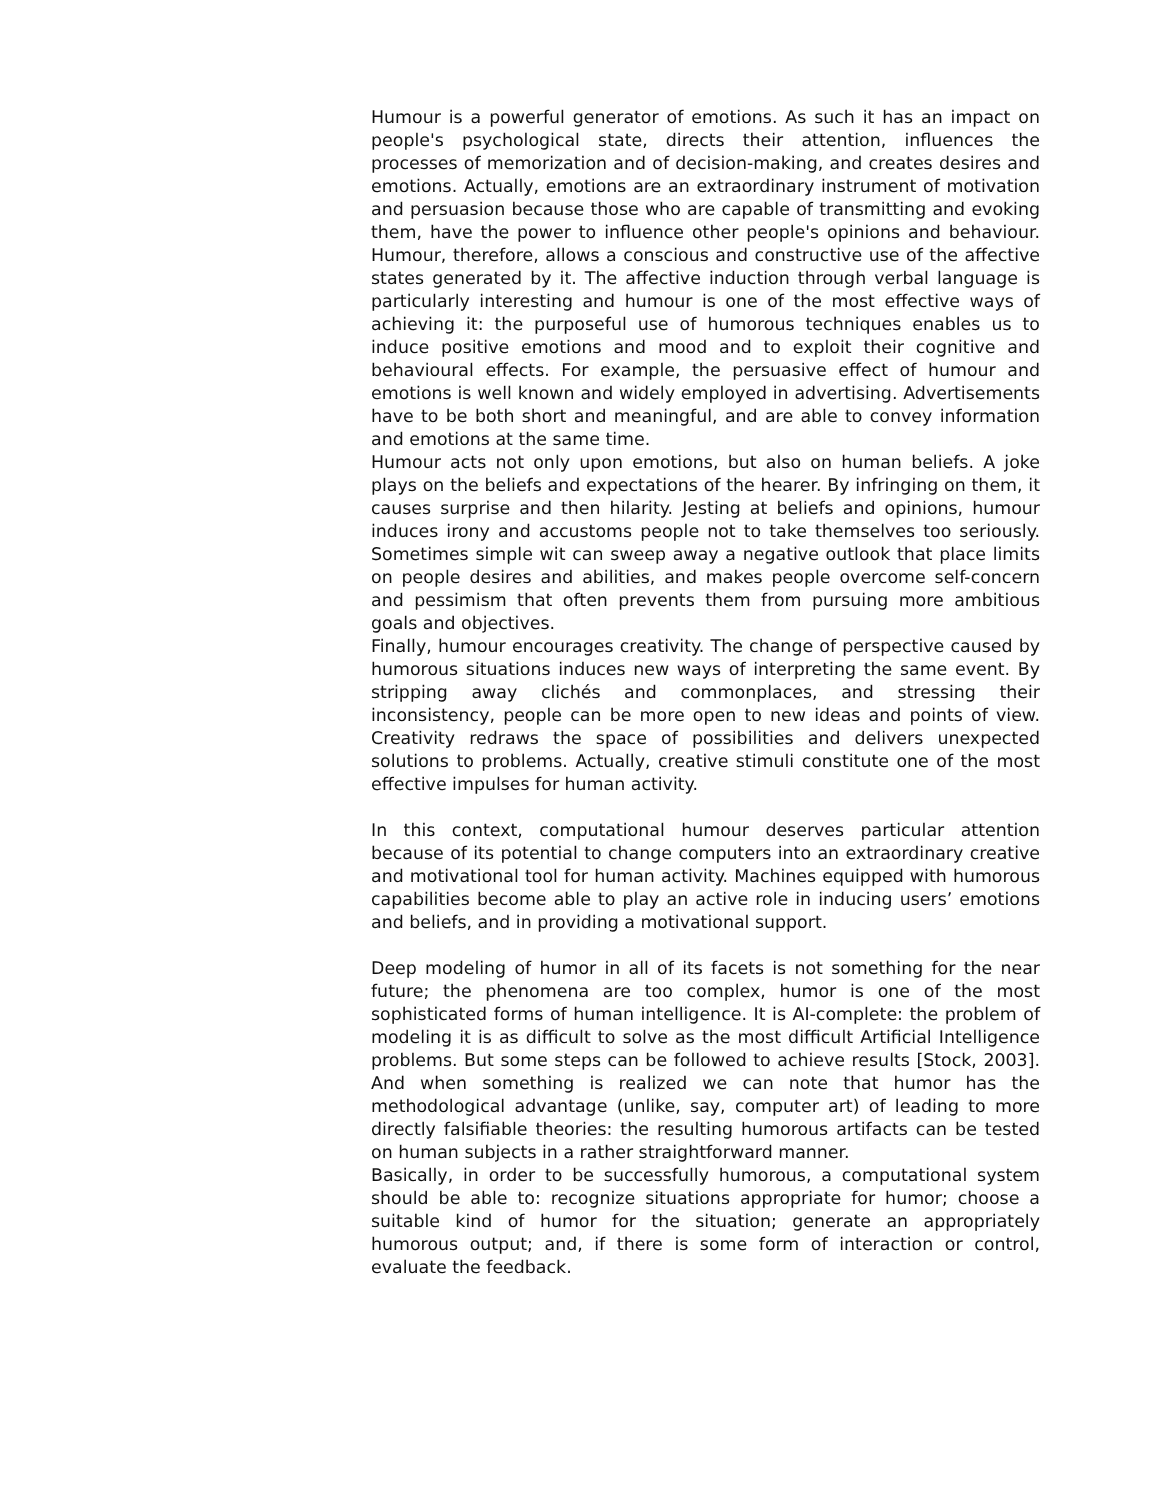Humour is a powerful generator of emotions. As such it has an impact on people's psychological state, directs their attention, influences the processes of memorization and of decision-making, and creates desires and emotions. Actually, emotions are an extraordinary instrument of motivation and persuasion because those who are capable of transmitting and evoking them, have the power to influence other people's opinions and behaviour. Humour, therefore, allows a conscious and constructive use of the affective states generated by it. The affective induction through verbal language is particularly interesting and humour is one of the most effective ways of achieving it: the purposeful use of humorous techniques enables us to induce positive emotions and mood and to exploit their cognitive and behavioural effects. For example, the persuasive effect of humour and emotions is well known and widely employed in advertising. Advertisements have to be both short and meaningful, and are able to convey information and emotions at the same time.
Humour acts not only upon emotions, but also on human beliefs. A joke plays on the beliefs and expectations of the hearer. By infringing on them, it causes surprise and then hilarity. Jesting at beliefs and opinions, humour induces irony and accustoms people not to take themselves too seriously. Sometimes simple wit can sweep away a negative outlook that place limits on people desires and abilities, and makes people overcome self-concern and pessimism that often prevents them from pursuing more ambitious goals and objectives.
Finally, humour encourages creativity. The change of perspective caused by humorous situations induces new ways of interpreting the same event. By stripping away clichés and commonplaces, and stressing their inconsistency, people can be more open to new ideas and points of view. Creativity redraws the space of possibilities and delivers unexpected solutions to problems. Actually, creative stimuli constitute one of the most effective impulses for human activity.
In this context, computational humour deserves particular attention because of its potential to change computers into an extraordinary creative and motivational tool for human activity. Machines equipped with humorous capabilities become able to play an active role in inducing users’ emotions and beliefs, and in providing a motivational support.
Deep modeling of humor in all of its facets is not something for the near future; the phenomena are too complex, humor is one of the most sophisticated forms of human intelligence. It is AI-complete: the problem of modeling it is as difficult to solve as the most difficult Artificial Intelligence problems. But some steps can be followed to achieve results [Stock, 2003]. And when something is realized we can note that humor has the methodological advantage (unlike, say, computer art) of leading to more directly falsifiable theories: the resulting humorous artifacts can be tested on human subjects in a rather straightforward manner.
Basically, in order to be successfully humorous, a computational system should be able to: recognize situations appropriate for humor; choose a suitable kind of humor for the situation; generate an appropriately humorous output; and, if there is some form of interaction or control, evaluate the feedback.